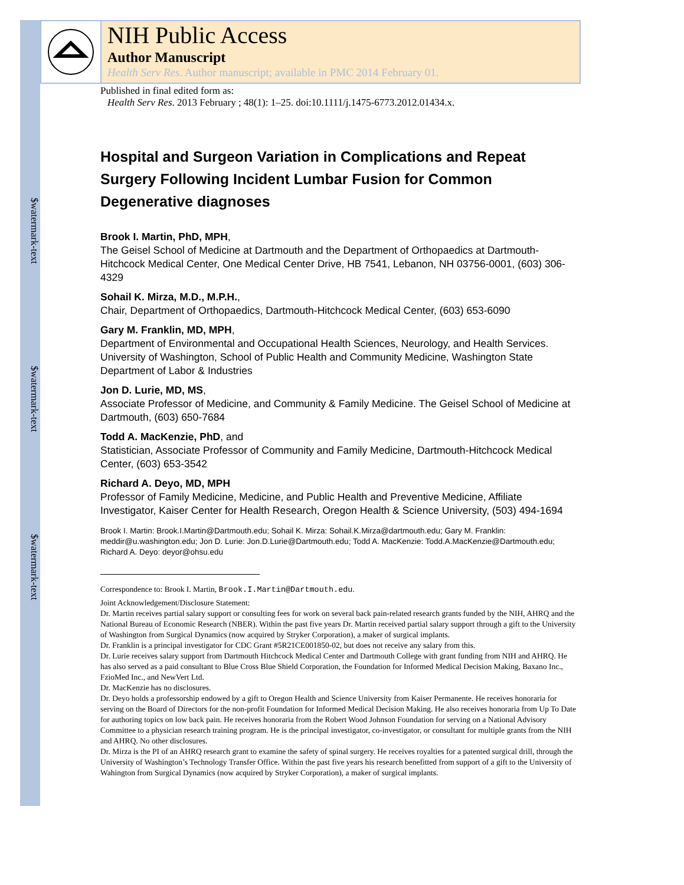$watermark-text
$watermark-text
$watermark-text
NIH Public Access
Author Manuscript
Health Serv Res. Author manuscript; available in PMC 2014 February 01.
Published in final edited form as:
Health Serv Res. 2013 February ; 48(1): 1–25. doi:10.1111/j.1475-6773.2012.01434.x.
Hospital and Surgeon Variation in Complications and Repeat Surgery Following Incident Lumbar Fusion for Common Degenerative diagnoses
Brook I. Martin, PhD, MPH,
The Geisel School of Medicine at Dartmouth and the Department of Orthopaedics at Dartmouth-Hitchcock Medical Center, One Medical Center Drive, HB 7541, Lebanon, NH 03756-0001, (603) 306-4329
Sohail K. Mirza, M.D., M.P.H.,
Chair, Department of Orthopaedics, Dartmouth-Hitchcock Medical Center, (603) 653-6090
Gary M. Franklin, MD, MPH,
Department of Environmental and Occupational Health Sciences, Neurology, and Health Services. University of Washington, School of Public Health and Community Medicine, Washington State Department of Labor & Industries
Jon D. Lurie, MD, MS,
Associate Professor of Medicine, and Community & Family Medicine. The Geisel School of Medicine at Dartmouth, (603) 650-7684
Todd A. MacKenzie, PhD, and
Statistician, Associate Professor of Community and Family Medicine, Dartmouth-Hitchcock Medical Center, (603) 653-3542
Richard A. Deyo, MD, MPH
Professor of Family Medicine, Medicine, and Public Health and Preventive Medicine, Affiliate Investigator, Kaiser Center for Health Research, Oregon Health & Science University, (503) 494-1694
Brook I. Martin: Brook.I.Martin@Dartmouth.edu; Sohail K. Mirza: Sohail.K.Mirza@dartmouth.edu; Gary M. Franklin: meddir@u.washington.edu; Jon D. Lurie: Jon.D.Lurie@Dartmouth.edu; Todd A. MacKenzie: Todd.A.MacKenzie@Dartmouth.edu; Richard A. Deyo: deyor@ohsu.edu
Correspondence to: Brook I. Martin, Brook.I.Martin@Dartmouth.edu.
Joint Acknowledgement/Disclosure Statement:
Dr. Martin receives partial salary support or consulting fees for work on several back pain-related research grants funded by the NIH, AHRQ and the National Bureau of Economic Research (NBER). Within the past five years Dr. Martin received partial salary support through a gift to the University of Washington from Surgical Dynamics (now acquired by Stryker Corporation), a maker of surgical implants.
Dr. Franklin is a principal investigator for CDC Grant #5R21CE001850-02, but does not receive any salary from this.
Dr. Lurie receives salary support from Dartmouth Hitchcock Medical Center and Dartmouth College with grant funding from NIH and AHRQ. He has also served as a paid consultant to Blue Cross Blue Shield Corporation, the Foundation for Informed Medical Decision Making, Baxano Inc., FzioMed Inc., and NewVert Ltd.
Dr. MacKenzie has no disclosures.
Dr. Deyo holds a professorship endowed by a gift to Oregon Health and Science University from Kaiser Permanente. He receives honoraria for serving on the Board of Directors for the non-profit Foundation for Informed Medical Decision Making. He also receives honoraria from Up To Date for authoring topics on low back pain. He receives honoraria from the Robert Wood Johnson Foundation for serving on a National Advisory Committee to a physician research training program. He is the principal investigator, co-investigator, or consultant for multiple grants from the NIH and AHRQ. No other disclosures.
Dr. Mirza is the PI of an AHRQ research grant to examine the safety of spinal surgery. He receives royalties for a patented surgical drill, through the University of Washington’s Technology Transfer Office. Within the past five years his research benefitted from support of a gift to the University of Wahington from Surgical Dynamics (now acquired by Stryker Corporation), a maker of surgical implants.